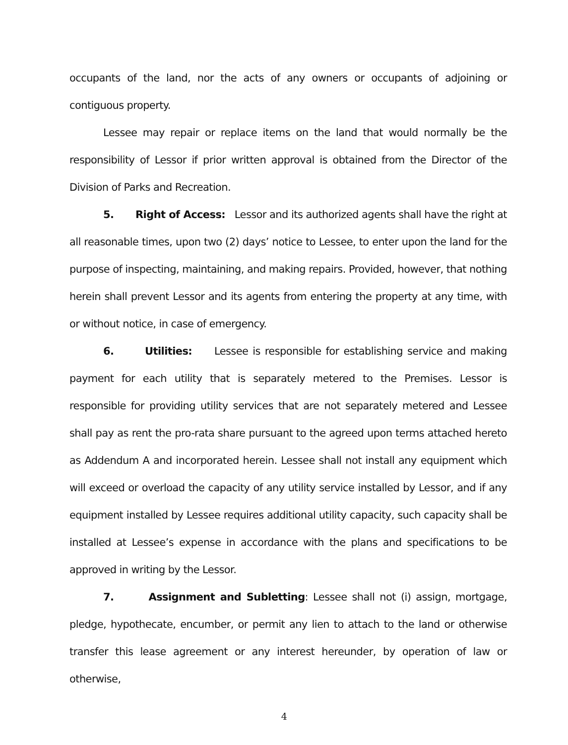occupants of the land, nor the acts of any owners or occupants of adjoining or contiguous property.
Lessee may repair or replace items on the land that would normally be the responsibility of Lessor if prior written approval is obtained from the Director of the Division of Parks and Recreation.
5. Right of Access: Lessor and its authorized agents shall have the right at all reasonable times, upon two (2) days’ notice to Lessee, to enter upon the land for the purpose of inspecting, maintaining, and making repairs. Provided, however, that nothing herein shall prevent Lessor and its agents from entering the property at any time, with or without notice, in case of emergency.
6. Utilities: Lessee is responsible for establishing service and making payment for each utility that is separately metered to the Premises. Lessor is responsible for providing utility services that are not separately metered and Lessee shall pay as rent the pro-rata share pursuant to the agreed upon terms attached hereto as Addendum A and incorporated herein. Lessee shall not install any equipment which will exceed or overload the capacity of any utility service installed by Lessor, and if any equipment installed by Lessee requires additional utility capacity, such capacity shall be installed at Lessee’s expense in accordance with the plans and specifications to be approved in writing by the Lessor.
7. Assignment and Subletting: Lessee shall not (i) assign, mortgage, pledge, hypothecate, encumber, or permit any lien to attach to the land or otherwise transfer this lease agreement or any interest hereunder, by operation of law or otherwise,
4